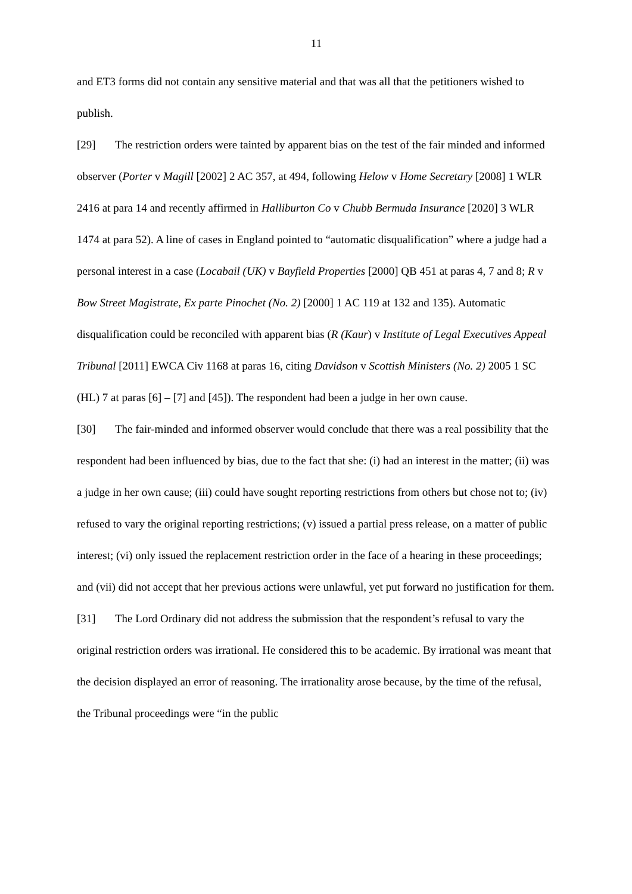11
and ET3 forms did not contain any sensitive material and that was all that the petitioners wished to publish.
[29] The restriction orders were tainted by apparent bias on the test of the fair minded and informed observer (Porter v Magill [2002] 2 AC 357, at 494, following Helow v Home Secretary [2008] 1 WLR 2416 at para 14 and recently affirmed in Halliburton Co v Chubb Bermuda Insurance [2020] 3 WLR 1474 at para 52). A line of cases in England pointed to “automatic disqualification” where a judge had a personal interest in a case (Locabail (UK) v Bayfield Properties [2000] QB 451 at paras 4, 7 and 8; R v Bow Street Magistrate, Ex parte Pinochet (No. 2) [2000] 1 AC 119 at 132 and 135). Automatic disqualification could be reconciled with apparent bias (R (Kaur) v Institute of Legal Executives Appeal Tribunal [2011] EWCA Civ 1168 at paras 16, citing Davidson v Scottish Ministers (No. 2) 2005 1 SC (HL) 7 at paras [6] – [7] and [45]). The respondent had been a judge in her own cause.
[30] The fair-minded and informed observer would conclude that there was a real possibility that the respondent had been influenced by bias, due to the fact that she: (i) had an interest in the matter; (ii) was a judge in her own cause; (iii) could have sought reporting restrictions from others but chose not to; (iv) refused to vary the original reporting restrictions; (v) issued a partial press release, on a matter of public interest; (vi) only issued the replacement restriction order in the face of a hearing in these proceedings; and (vii) did not accept that her previous actions were unlawful, yet put forward no justification for them.
[31] The Lord Ordinary did not address the submission that the respondent’s refusal to vary the original restriction orders was irrational. He considered this to be academic. By irrational was meant that the decision displayed an error of reasoning. The irrationality arose because, by the time of the refusal, the Tribunal proceedings were “in the public